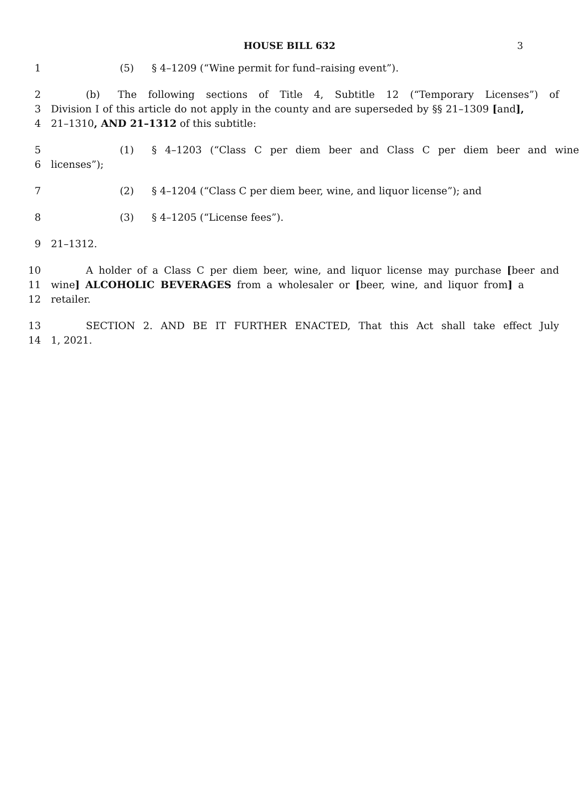HOUSE BILL 632 3
1 (5) § 4–1209 (“Wine permit for fund–raising event”).
2 (b) The following sections of Title 4, Subtitle 12 (“Temporary Licenses”) of
3 Division I of this article do not apply in the county and are superseded by §§ 21–1309 [and],
4 21–1310, AND 21–1312 of this subtitle:
5 (1) § 4–1203 (“Class C per diem beer and Class C per diem beer and wine
6 licenses”);
7 (2) § 4–1204 (“Class C per diem beer, wine, and liquor license”); and
8 (3) § 4–1205 (“License fees”).
9 21–1312.
10 A holder of a Class C per diem beer, wine, and liquor license may purchase [beer and
11 wine] ALCOHOLIC BEVERAGES from a wholesaler or [beer, wine, and liquor from] a
12 retailer.
13 SECTION 2. AND BE IT FURTHER ENACTED, That this Act shall take effect July
14 1, 2021.